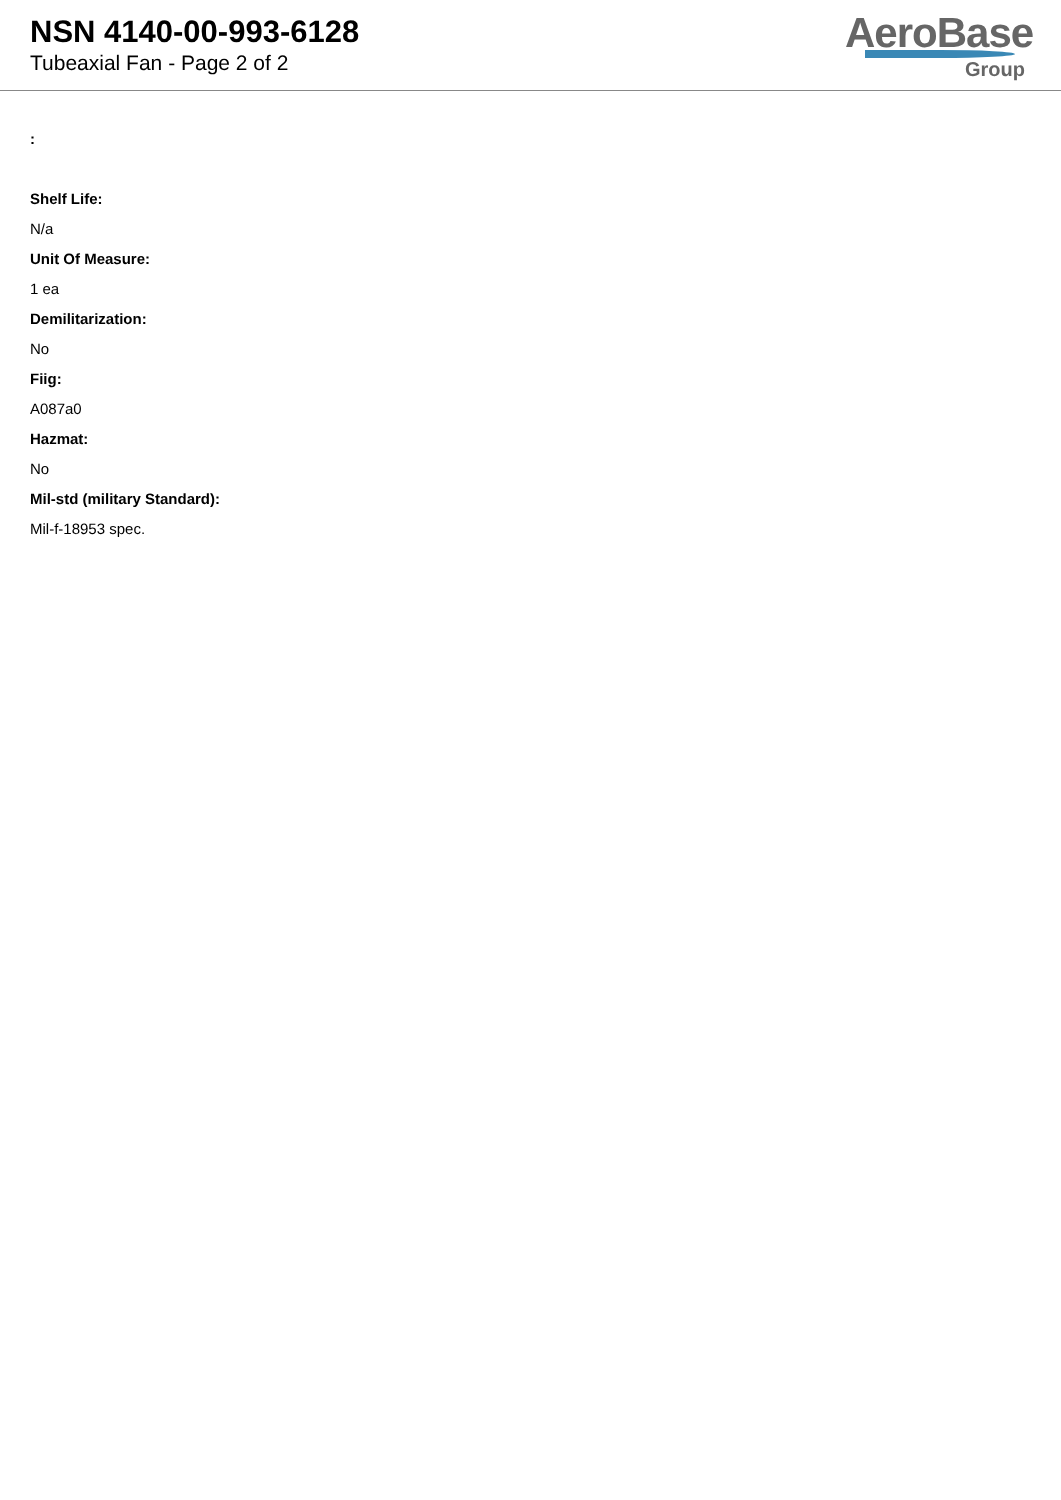NSN 4140-00-993-6128
Tubeaxial Fan - Page 2 of 2
AeroBase
Group
:
Shelf Life:
N/a
Unit Of Measure:
1 ea
Demilitarization:
No
Fiig:
A087a0
Hazmat:
No
Mil-std (military Standard):
Mil-f-18953 spec.